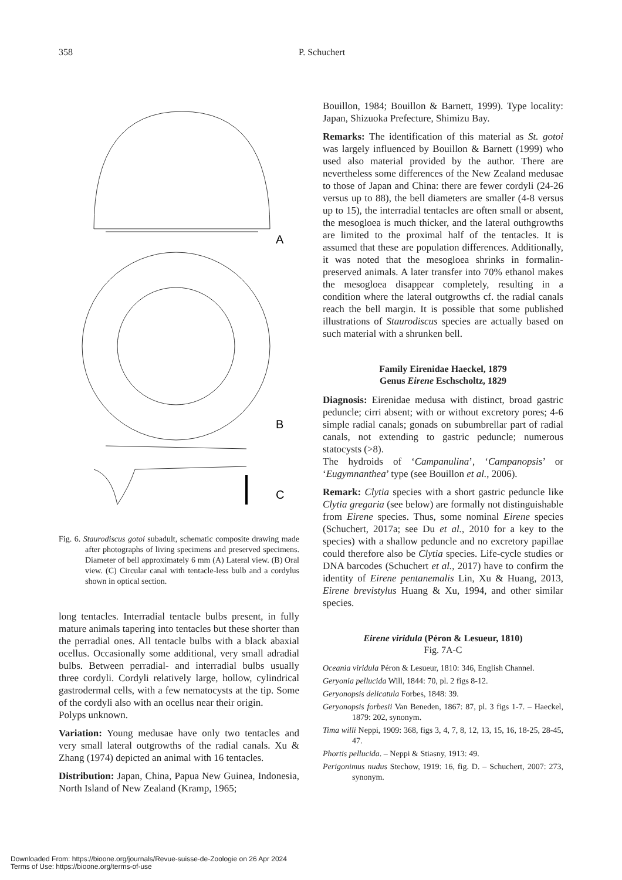358 P. Schuchert
A
B
C
Fig. 6. Staurodiscus gotoi subadult, schematic composite drawing made after photographs of living specimens and preserved specimens. Diameter of bell approximately 6 mm (A) Lateral view. (B) Oral view. (C) Circular canal with tentacle-less bulb and a cordylus shown in optical section.
long tentacles. Interradial tentacle bulbs present, in fully mature animals tapering into tentacles but these shorter than the perradial ones. All tentacle bulbs with a black abaxial ocellus. Occasionally some additional, very small adradial bulbs. Between perradial- and interradial bulbs usually three cordyli. Cordyli relatively large, hollow, cylindrical gastrodermal cells, with a few nematocysts at the tip. Some of the cordyli also with an ocellus near their origin.
Polyps unknown.
Variation: Young medusae have only two tentacles and very small lateral outgrowths of the radial canals. Xu & Zhang (1974) depicted an animal with 16 tentacles.
Distribution: Japan, China, Papua New Guinea, Indonesia, North Island of New Zealand (Kramp, 1965;
Bouillon, 1984; Bouillon & Barnett, 1999). Type locality: Japan, Shizuoka Prefecture, Shimizu Bay.
Remarks: The identification of this material as St. gotoi was largely influenced by Bouillon & Barnett (1999) who used also material provided by the author. There are nevertheless some differences of the New Zealand medusae to those of Japan and China: there are fewer cordyli (24-26 versus up to 88), the bell diameters are smaller (4-8 versus up to 15), the interradial tentacles are often small or absent, the mesogloea is much thicker, and the lateral outhgrowths are limited to the proximal half of the tentacles. It is assumed that these are population differences. Additionally, it was noted that the mesogloea shrinks in formalin-preserved animals. A later transfer into 70% ethanol makes the mesogloea disappear completely, resulting in a condition where the lateral outgrowths cf. the radial canals reach the bell margin. It is possible that some published illustrations of Staurodiscus species are actually based on such material with a shrunken bell.
Family Eirenidae Haeckel, 1879
Genus Eirene Eschscholtz, 1829
Diagnosis: Eirenidae medusa with distinct, broad gastric peduncle; cirri absent; with or without excretory pores; 4-6 simple radial canals; gonads on subumbrellar part of radial canals, not extending to gastric peduncle; numerous statocysts (>8).
The hydroids of ‘Campanulina’, ‘Campanopsis’ or ‘Eugymnanthea’ type (see Bouillon et al., 2006).
Remark: Clytia species with a short gastric peduncle like Clytia gregaria (see below) are formally not distinguishable from Eirene species. Thus, some nominal Eirene species (Schuchert, 2017a; see Du et al., 2010 for a key to the species) with a shallow peduncle and no excretory papillae could therefore also be Clytia species. Life-cycle studies or DNA barcodes (Schuchert et al., 2017) have to confirm the identity of Eirene pentanemalis Lin, Xu & Huang, 2013, Eirene brevistylus Huang & Xu, 1994, and other similar species.
Eirene viridula (Péron & Lesueur, 1810)
Fig. 7A-C
Oceania viridula Péron & Lesueur, 1810: 346, English Channel.
Geryonia pellucida Will, 1844: 70, pl. 2 figs 8-12.
Geryonopsis delicatula Forbes, 1848: 39.
Geryonopsis forbesii Van Beneden, 1867: 87, pl. 3 figs 1-7. – Haeckel, 1879: 202, synonym.
Tima willi Neppi, 1909: 368, figs 3, 4, 7, 8, 12, 13, 15, 16, 18-25, 28-45, 47.
Phortis pellucida. – Neppi & Stiasny, 1913: 49.
Perigonimus nudus Stechow, 1919: 16, fig. D. – Schuchert, 2007: 273, synonym.
Downloaded From: https://bioone.org/journals/Revue-suisse-de-Zoologie on 26 Apr 2024
Terms of Use: https://bioone.org/terms-of-use